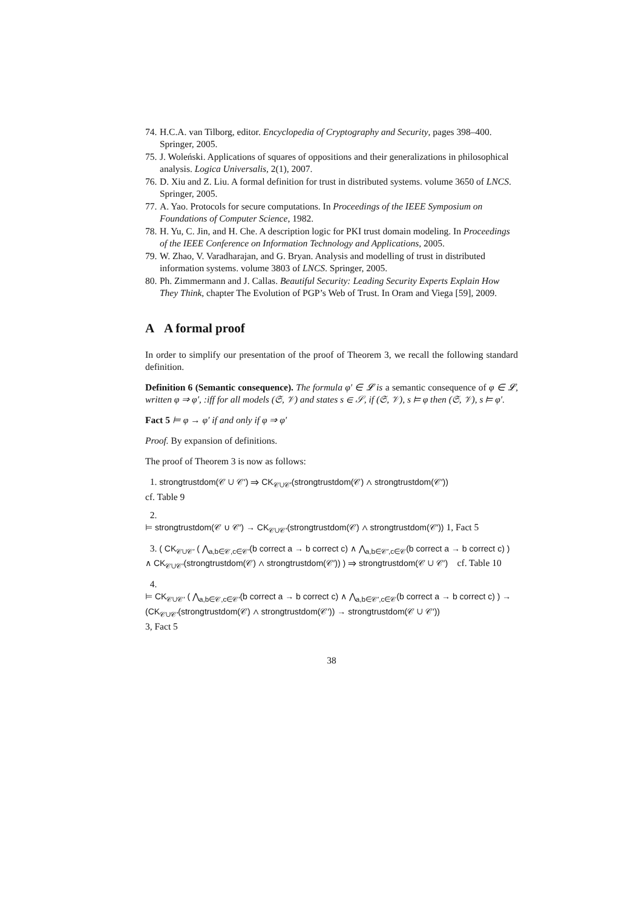74. H.C.A. van Tilborg, editor. Encyclopedia of Cryptography and Security, pages 398–400. Springer, 2005.
75. J. Woleński. Applications of squares of oppositions and their generalizations in philosophical analysis. Logica Universalis, 2(1), 2007.
76. D. Xiu and Z. Liu. A formal definition for trust in distributed systems. volume 3650 of LNCS. Springer, 2005.
77. A. Yao. Protocols for secure computations. In Proceedings of the IEEE Symposium on Foundations of Computer Science, 1982.
78. H. Yu, C. Jin, and H. Che. A description logic for PKI trust domain modeling. In Proceedings of the IEEE Conference on Information Technology and Applications, 2005.
79. W. Zhao, V. Varadharajan, and G. Bryan. Analysis and modelling of trust in distributed information systems. volume 3803 of LNCS. Springer, 2005.
80. Ph. Zimmermann and J. Callas. Beautiful Security: Leading Security Experts Explain How They Think, chapter The Evolution of PGP’s Web of Trust. In Oram and Viega [59], 2009.
A A formal proof
In order to simplify our presentation of the proof of Theorem 3, we recall the following standard definition.
Definition 6 (Semantic consequence). The formula φ′ ∈ 𝓛 is a semantic consequence of φ ∈ 𝓛, written φ ⇒ φ′, :iff for all models (𝔖, 𝒱) and states s ∈ 𝒮, if (𝔖, 𝒱), s ⊨ φ then (𝔖, 𝒱), s ⊨ φ′.
Fact 5 ⊨ φ → φ′ if and only if φ ⇒ φ′
Proof. By expansion of definitions.
The proof of Theorem 3 is now as follows:
1. strongtrustdom(𝒞 ∪ 𝒞′) ⇒ CK<sub>𝒞∪𝒞′</sub>(strongtrustdom(𝒞) ∧ strongtrustdom(𝒞′))
cf. Table 9
2.
⊨ strongtrustdom(𝒞 ∪ 𝒞′) → CK<sub>𝒞∪𝒞′</sub>(strongtrustdom(𝒞) ∧ strongtrustdom(𝒞′)) 1, Fact 5
3. ( CK<sub>𝒞∪𝒞′</sub> ( ⋀<sub>a,b∈𝒞,c∈𝒞′</sub>(b correct a → b correct c) ∧ ⋀<sub>a,b∈𝒞′,c∈𝒞</sub>(b correct a → b correct c) ) ∧ CK<sub>𝒞∪𝒞′</sub>(strongtrustdom(𝒞) ∧ strongtrustdom(𝒞′)) ) ⇒ strongtrustdom(𝒞 ∪ 𝒞′) cf. Table 10
4.
⊨ CK<sub>𝒞∪𝒞′</sub> ( ⋀<sub>a,b∈𝒞,c∈𝒞′</sub>(b correct a → b correct c) ∧ ⋀<sub>a,b∈𝒞′,c∈𝒞</sub>(b correct a → b correct c) ) → (CK<sub>𝒞∪𝒞′</sub>(strongtrustdom(𝒞) ∧ strongtrustdom(𝒞′)) → strongtrustdom(𝒞 ∪ 𝒞′))
3, Fact 5
38